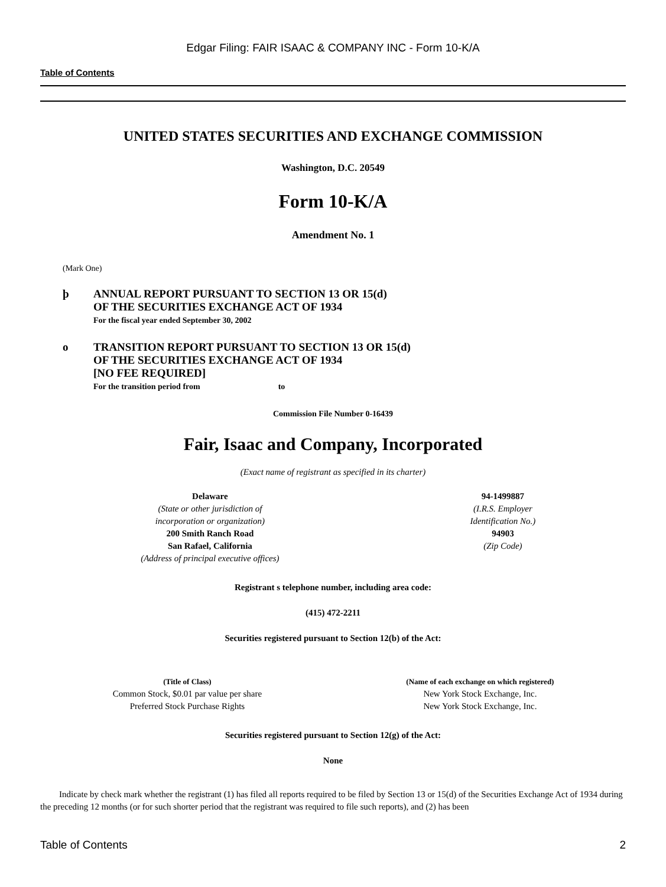Edgar Filing: FAIR ISAAC & COMPANY INC - Form 10-K/A
Table of Contents
UNITED STATES SECURITIES AND EXCHANGE COMMISSION
Washington, D.C. 20549
Form 10-K/A
Amendment No. 1
(Mark One)
þ ANNUAL REPORT PURSUANT TO SECTION 13 OR 15(d)
OF THE SECURITIES EXCHANGE ACT OF 1934
For the fiscal year ended September 30, 2002
o TRANSITION REPORT PURSUANT TO SECTION 13 OR 15(d)
OF THE SECURITIES EXCHANGE ACT OF 1934
[NO FEE REQUIRED]
For the transition period from to
Commission File Number 0-16439
Fair, Isaac and Company, Incorporated
(Exact name of registrant as specified in its charter)
| Delaware (State or other jurisdiction of incorporation or organization) 200 Smith Ranch Road San Rafael, California (Address of principal executive offices) | 94-1499887 (I.R.S. Employer Identification No.) 94903 (Zip Code) |
Registrant s telephone number, including area code:
(415) 472-2211
Securities registered pursuant to Section 12(b) of the Act:
| (Title of Class) | (Name of each exchange on which registered) |
| --- | --- |
| Common Stock, $0.01 par value per share | New York Stock Exchange, Inc. |
| Preferred Stock Purchase Rights | New York Stock Exchange, Inc. |
Securities registered pursuant to Section 12(g) of the Act:
None
Indicate by check mark whether the registrant (1) has filed all reports required to be filed by Section 13 or 15(d) of the Securities Exchange Act of 1934 during the preceding 12 months (or for such shorter period that the registrant was required to file such reports), and (2) has been
Table of Contents 2